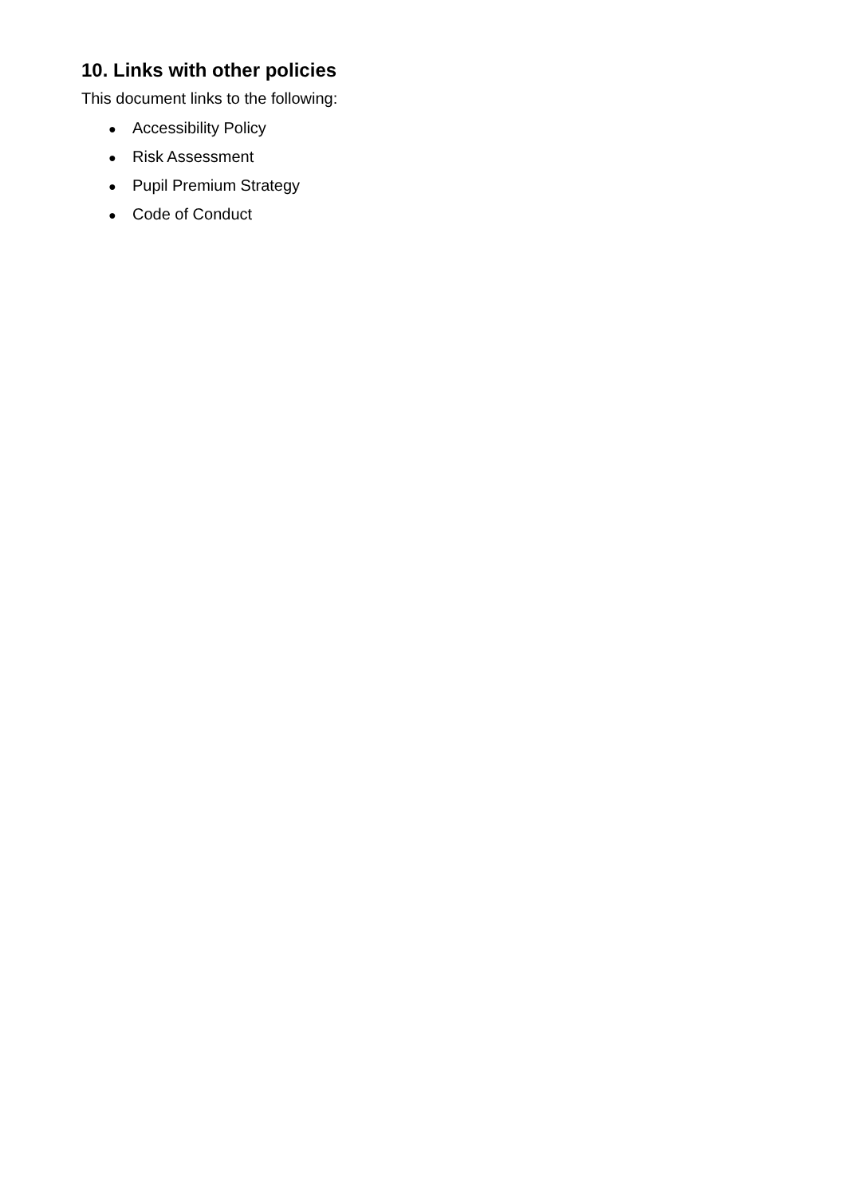10. Links with other policies
This document links to the following:
● Accessibility Policy
● Risk Assessment
● Pupil Premium Strategy
● Code of Conduct